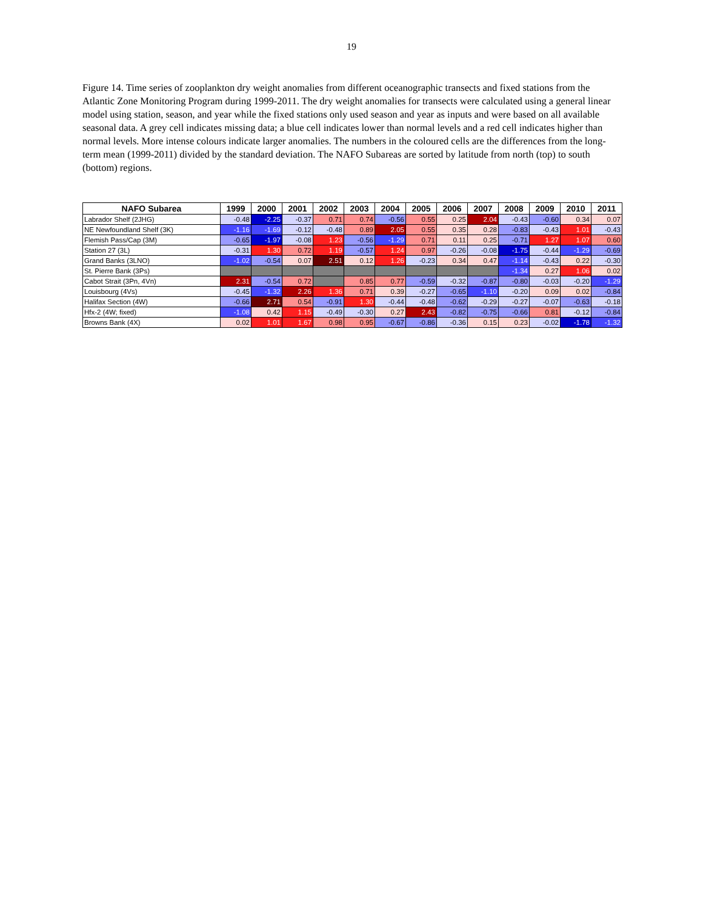19
Figure 14. Time series of zooplankton dry weight anomalies from different oceanographic transects and fixed stations from the Atlantic Zone Monitoring Program during 1999-2011. The dry weight anomalies for transects were calculated using a general linear model using station, season, and year while the fixed stations only used season and year as inputs and were based on all available seasonal data. A grey cell indicates missing data; a blue cell indicates lower than normal levels and a red cell indicates higher than normal levels. More intense colours indicate larger anomalies. The numbers in the coloured cells are the differences from the long-term mean (1999-2011) divided by the standard deviation. The NAFO Subareas are sorted by latitude from north (top) to south (bottom) regions.
| NAFO Subarea | 1999 | 2000 | 2001 | 2002 | 2003 | 2004 | 2005 | 2006 | 2007 | 2008 | 2009 | 2010 | 2011 |
| --- | --- | --- | --- | --- | --- | --- | --- | --- | --- | --- | --- | --- | --- |
| Labrador Shelf (2JHG) | -0.48 | -2.25 | -0.37 | 0.71 | 0.74 | -0.56 | 0.55 | 0.25 | 2.04 | -0.43 | -0.60 | 0.34 | 0.07 |
| NE Newfoundland Shelf (3K) | -1.16 | -1.69 | -0.12 | -0.48 | 0.89 | 2.05 | 0.55 | 0.35 | 0.28 | -0.83 | -0.43 | 1.01 | -0.43 |
| Flemish Pass/Cap (3M) | -0.65 | -1.97 | -0.08 | 1.23 | -0.56 | -1.29 | 0.71 | 0.11 | 0.25 | -0.71 | 1.27 | 1.07 | 0.60 |
| Station 27 (3L) | -0.31 | 1.30 | 0.72 | 1.19 | -0.57 | 1.24 | 0.97 | -0.26 | -0.08 | -1.75 | -0.44 | -1.29 | -0.69 |
| Grand Banks (3LNO) | -1.02 | -0.54 | 0.07 | 2.51 | 0.12 | 1.26 | -0.23 | 0.34 | 0.47 | -1.14 | -0.43 | 0.22 | -0.30 |
| St. Pierre Bank (3Ps) | | | | | | | | | | -1.34 | 0.27 | 1.06 | 0.02 |
| Cabot Strait (3Pn, 4Vn) | 2.31 | -0.54 | 0.72 | | 0.85 | 0.77 | -0.59 | -0.32 | -0.87 | -0.80 | -0.03 | -0.20 | -1.29 |
| Louisbourg (4Vs) | -0.45 | -1.32 | 2.26 | 1.36 | 0.71 | 0.39 | -0.27 | -0.65 | -1.10 | -0.20 | 0.09 | 0.02 | -0.84 |
| Halifax Section (4W) | -0.66 | 2.71 | 0.54 | -0.91 | 1.30 | -0.44 | -0.48 | -0.62 | -0.29 | -0.27 | -0.07 | -0.63 | -0.18 |
| Hfx-2 (4W; fixed) | -1.08 | 0.42 | 1.15 | -0.49 | -0.30 | 0.27 | 2.43 | -0.82 | -0.75 | -0.66 | 0.81 | -0.12 | -0.84 |
| Browns Bank (4X) | 0.02 | 1.01 | 1.67 | 0.98 | 0.95 | -0.67 | -0.86 | -0.36 | 0.15 | 0.23 | -0.02 | -1.78 | -1.32 |